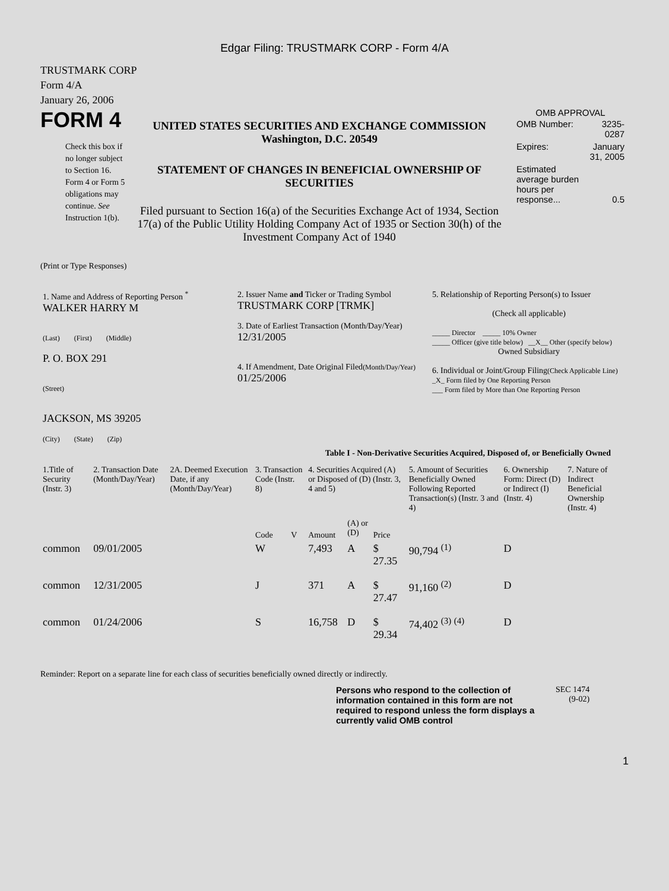Edgar Filing: TRUSTMARK CORP - Form 4/A
TRUSTMARK CORP
Form 4/A
January 26, 2006
FORM 4
Check this box if no longer subject to Section 16. Form 4 or Form 5 obligations may continue. See Instruction 1(b).
UNITED STATES SECURITIES AND EXCHANGE COMMISSION
Washington, D.C. 20549
STATEMENT OF CHANGES IN BENEFICIAL OWNERSHIP OF SECURITIES
Filed pursuant to Section 16(a) of the Securities Exchange Act of 1934, Section 17(a) of the Public Utility Holding Company Act of 1935 or Section 30(h) of the Investment Company Act of 1940
OMB APPROVAL
| OMB Number: | 3235-0287 |
| Expires: | January 31, 2005 |
| Estimated average burden hours per response... | 0.5 |
(Print or Type Responses)
| 1. Name and Address of Reporting Person <sup>*</sup> WALKER HARRY M (Last) (First) (Middle) P. O. BOX 291 (Street) JACKSON, MS 39205 (City) (State) (Zip) | 2. Issuer Name and Ticker or Trading Symbol TRUSTMARK CORP [TRMK] 3. Date of Earliest Transaction (Month/Day/Year) 12/31/2005 4. If Amendment, Date Original Filed (Month/Day/Year) 01/25/2006 | 5. Relationship of Reporting Person(s) to Issuer (Check all applicable) _____ Director _____ 10% Owner _____ Officer (give title below) __X__ Other (specify below) Owned Subsidiary 6. Individual or Joint/Group Filing (Check Applicable Line) _X_ Form filed by One Reporting Person ___ Form filed by More than One Reporting Person |
Table I - Non-Derivative Securities Acquired, Disposed of, or Beneficially Owned
| 1.Title of Security (Instr. 3) | 2. Transaction Date (Month/Day/Year) | 2A. Deemed Execution Date, if any (Month/Day/Year) | 3. Transaction Code (Instr. 8) | | 4. Securities Acquired (A) or Disposed of (D) (Instr. 3, 4 and 5) | | | 5. Amount of Securities Beneficially Owned Following Reported Transaction(s) (Instr. 3 and 4) | 6. Ownership Form: Direct (D) or Indirect (I) (Instr. 4) | 7. Nature of Indirect Beneficial Ownership (Instr. 4) |
| --- | --- | --- | --- | --- | --- | --- | --- | --- | --- | --- |
| | | | Code | V | Amount | (A) or (D) | Price | | | |
| common | 09/01/2005 | | W | | 7,493 | A | $ 27.35 | 90,794 <sup>(1)</sup> | D | |
| common | 12/31/2005 | | J | | 371 | A | $ 27.47 | 91,160 <sup>(2)</sup> | D | |
| common | 01/24/2006 | | S | | 16,758 | D | $ 29.34 | 74,402 <sup>(3)</sup> <sup>(4)</sup> | D | |
Reminder: Report on a separate line for each class of securities beneficially owned directly or indirectly.
Persons who respond to the collection of information contained in this form are not required to respond unless the form displays a currently valid OMB control
SEC 1474
(9-02)
1